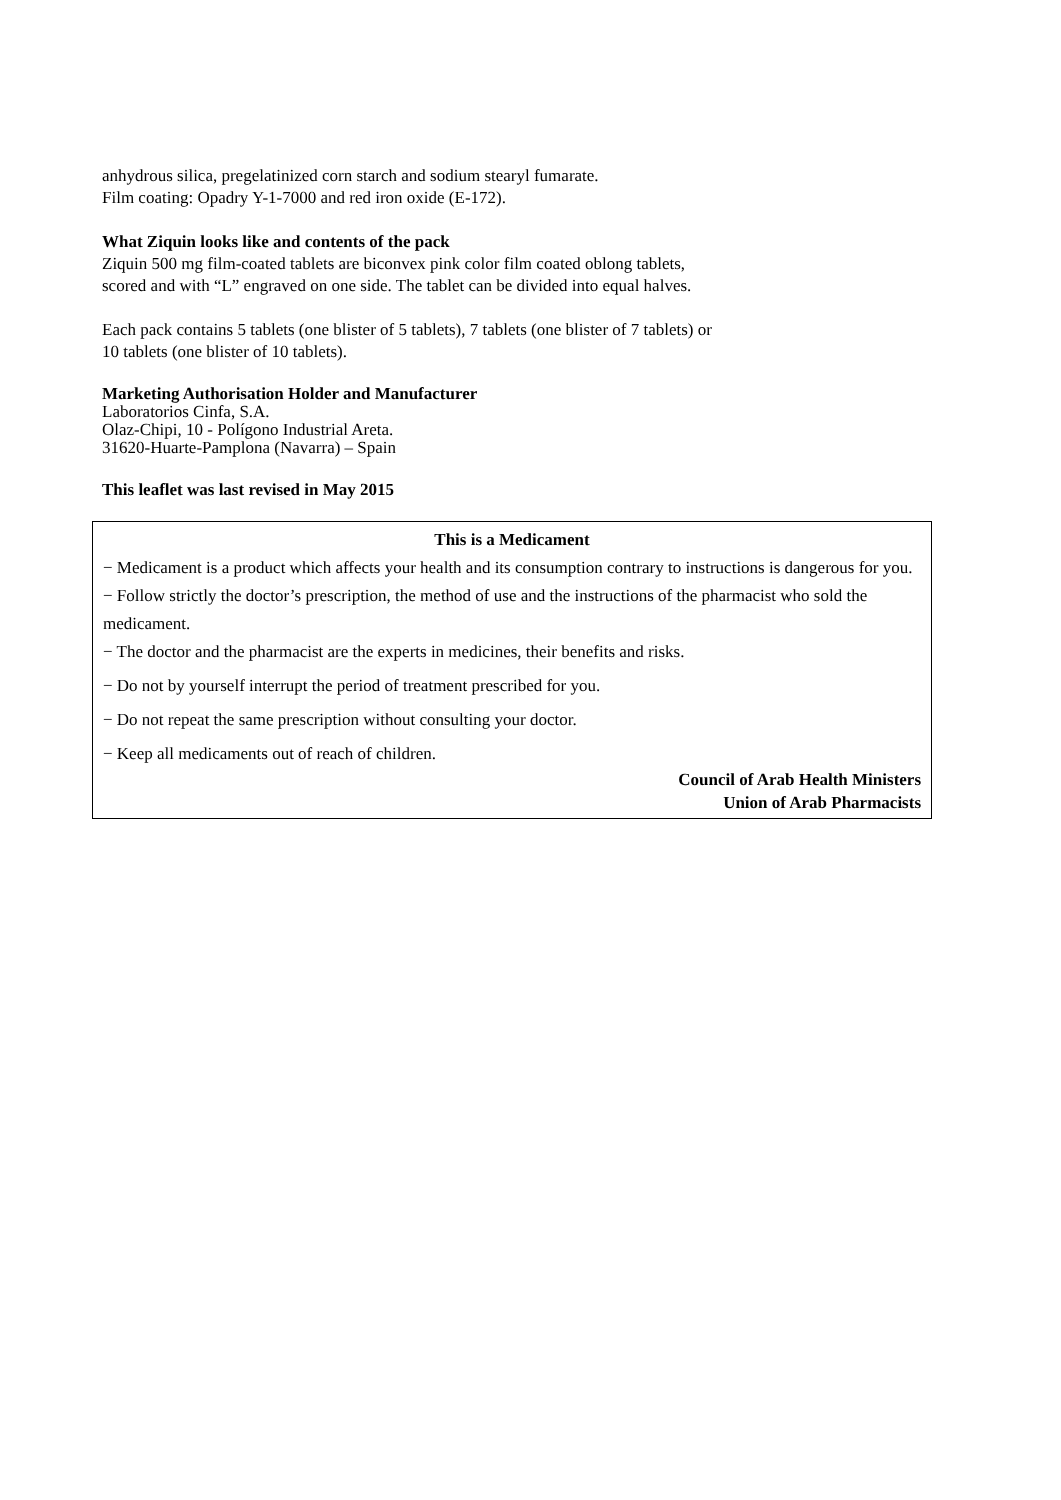anhydrous silica, pregelatinized corn starch and sodium stearyl fumarate.
Film coating: Opadry Y-1-7000 and red iron oxide (E-172).
What Ziquin looks like and contents of the pack
Ziquin 500 mg film-coated tablets are biconvex pink color film coated oblong tablets,
scored and with “L” engraved on one side. The tablet can be divided into equal halves.
Each pack contains 5 tablets (one blister of 5 tablets), 7 tablets (one blister of 7 tablets) or
10 tablets (one blister of 10 tablets).
Marketing Authorisation Holder and Manufacturer
Laboratorios Cinfa, S.A.
Olaz-Chipi, 10 - Polígono Industrial Areta.
31620-Huarte-Pamplona (Navarra) – Spain
This leaflet was last revised in May 2015
This is a Medicament
− Medicament is a product which affects your health and its consumption contrary to instructions is dangerous for you.
− Follow strictly the doctor’s prescription, the method of use and the instructions of the pharmacist who sold the medicament.
− The doctor and the pharmacist are the experts in medicines, their benefits and risks.
− Do not by yourself interrupt the period of treatment prescribed for you.
− Do not repeat the same prescription without consulting your doctor.
− Keep all medicaments out of reach of children.
Council of Arab Health Ministers
Union of Arab Pharmacists